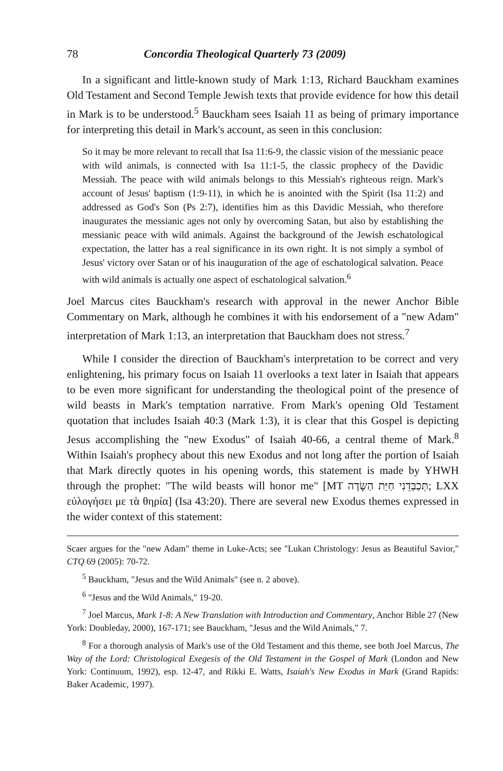78 Concordia Theological Quarterly 73 (2009)
In a significant and little-known study of Mark 1:13, Richard Bauckham examines Old Testament and Second Temple Jewish texts that provide evidence for how this detail in Mark is to be understood.<sup>5</sup> Bauckham sees Isaiah 11 as being of primary importance for interpreting this detail in Mark's account, as seen in this conclusion:
So it may be more relevant to recall that Isa 11:6-9, the classic vision of the messianic peace with wild animals, is connected with Isa 11:1-5, the classic prophecy of the Davidic Messiah. The peace with wild animals belongs to this Messiah's righteous reign. Mark's account of Jesus' baptism (1:9-11), in which he is anointed with the Spirit (Isa 11:2) and addressed as God's Son (Ps 2:7), identifies him as this Davidic Messiah, who therefore inaugurates the messianic ages not only by overcoming Satan, but also by establishing the messianic peace with wild animals. Against the background of the Jewish eschatological expectation, the latter has a real significance in its own right. It is not simply a symbol of Jesus' victory over Satan or of his inauguration of the age of eschatological salvation. Peace with wild animals is actually one aspect of eschatological salvation.<sup>6</sup>
Joel Marcus cites Bauckham's research with approval in the newer Anchor Bible Commentary on Mark, although he combines it with his endorsement of a "new Adam" interpretation of Mark 1:13, an interpretation that Bauckham does not stress.<sup>7</sup>
While I consider the direction of Bauckham's interpretation to be correct and very enlightening, his primary focus on Isaiah 11 overlooks a text later in Isaiah that appears to be even more significant for understanding the theological point of the presence of wild beasts in Mark's temptation narrative. From Mark's opening Old Testament quotation that includes Isaiah 40:3 (Mark 1:3), it is clear that this Gospel is depicting Jesus accomplishing the "new Exodus" of Isaiah 40-66, a central theme of Mark.<sup>8</sup> Within Isaiah's prophecy about this new Exodus and not long after the portion of Isaiah that Mark directly quotes in his opening words, this statement is made by YHWH through the prophet: "The wild beasts will honor me" [MT תְּכַבְּדֵנִי חַיַּת הַשָּׂדֶה; LXX εὐλογήσει με τὰ θηρία] (Isa 43:20). There are several new Exodus themes expressed in the wider context of this statement:
Scaer argues for the "new Adam" theme in Luke-Acts; see "Lukan Christology: Jesus as Beautiful Savior," CTQ 69 (2005): 70-72.
<sup>5</sup> Bauckham, "Jesus and the Wild Animals" (see n. 2 above).
<sup>6</sup> "Jesus and the Wild Animals," 19-20.
<sup>7</sup> Joel Marcus, Mark 1-8: A New Translation with Introduction and Commentary, Anchor Bible 27 (New York: Doubleday, 2000), 167-171; see Bauckham, "Jesus and the Wild Animals," 7.
<sup>8</sup> For a thorough analysis of Mark's use of the Old Testament and this theme, see both Joel Marcus, The Way of the Lord: Christological Exegesis of the Old Testament in the Gospel of Mark (London and New York: Continuum, 1992), esp. 12-47, and Rikki E. Watts, Isaiah's New Exodus in Mark (Grand Rapids: Baker Academic, 1997).